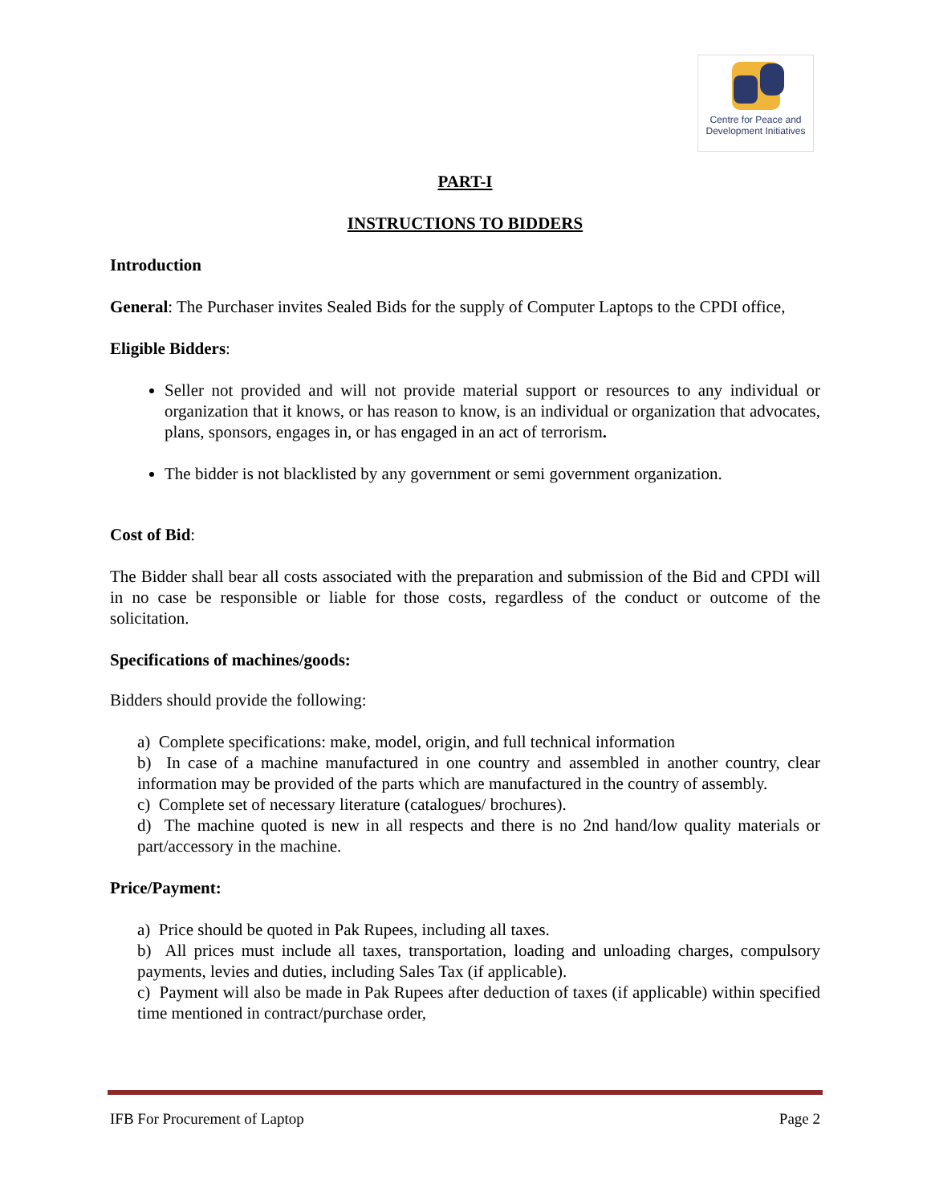Centre for Peace and
Development Initiatives
PART-I
INSTRUCTIONS TO BIDDERS
Introduction
General: The Purchaser invites Sealed Bids for the supply of Computer Laptops to the CPDI office,
Eligible Bidders:
Seller not provided and will not provide material support or resources to any individual or organization that it knows, or has reason to know, is an individual or organization that advocates, plans, sponsors, engages in, or has engaged in an act of terrorism.
The bidder is not blacklisted by any government or semi government organization.
Cost of Bid:
The Bidder shall bear all costs associated with the preparation and submission of the Bid and CPDI will in no case be responsible or liable for those costs, regardless of the conduct or outcome of the solicitation.
Specifications of machines/goods:
Bidders should provide the following:
a) Complete specifications: make, model, origin, and full technical information
b) In case of a machine manufactured in one country and assembled in another country, clear information may be provided of the parts which are manufactured in the country of assembly.
c) Complete set of necessary literature (catalogues/ brochures).
d) The machine quoted is new in all respects and there is no 2nd hand/low quality materials or part/accessory in the machine.
Price/Payment:
a) Price should be quoted in Pak Rupees, including all taxes.
b) All prices must include all taxes, transportation, loading and unloading charges, compulsory payments, levies and duties, including Sales Tax (if applicable).
c) Payment will also be made in Pak Rupees after deduction of taxes (if applicable) within specified time mentioned in contract/purchase order,
IFB For Procurement of Laptop Page 2